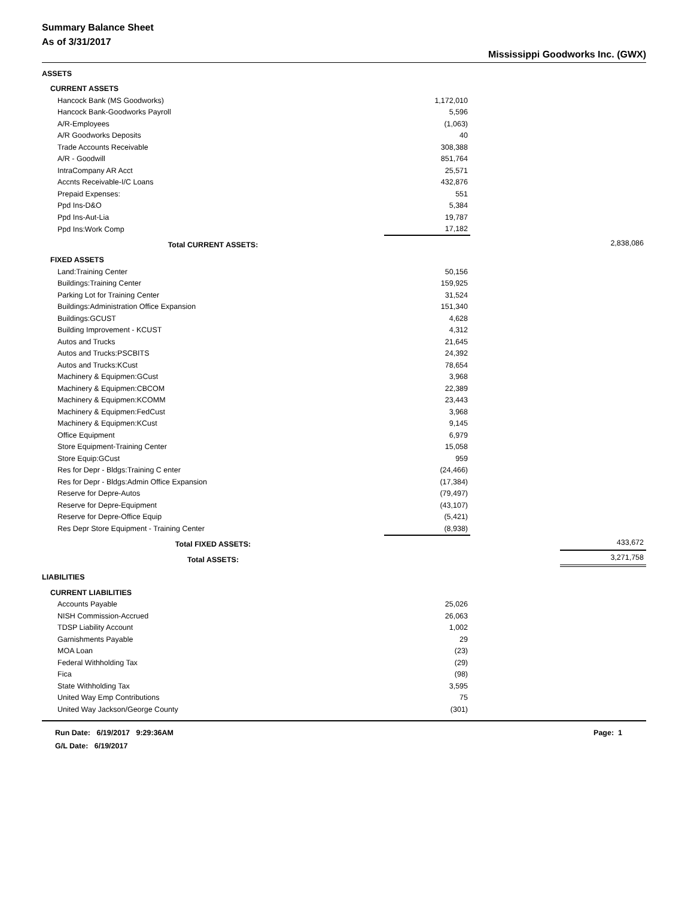Summary Balance Sheet
As of 3/31/2017
Mississippi Goodworks Inc. (GWX)
| ASSETS | | | |
| CURRENT ASSETS | | | |
| Hancock Bank (MS Goodworks) | 1,172,010 | | |
| Hancock Bank-Goodworks Payroll | 5,596 | | |
| A/R-Employees | (1,063) | | |
| A/R Goodworks Deposits | 40 | | |
| Trade Accounts Receivable | 308,388 | | |
| A/R - Goodwill | 851,764 | | |
| IntraCompany AR Acct | 25,571 | | |
| Accnts Receivable-I/C Loans | 432,876 | | |
| Prepaid Expenses: | 551 | | |
| Ppd Ins-D&O | 5,384 | | |
| Ppd Ins-Aut-Lia | 19,787 | | |
| Ppd Ins:Work Comp | 17,182 | | |
| Total CURRENT ASSETS: | | | 2,838,086 |
| FIXED ASSETS | | | |
| Land:Training Center | 50,156 | | |
| Buildings:Training Center | 159,925 | | |
| Parking Lot for Training Center | 31,524 | | |
| Buildings:Administration Office Expansion | 151,340 | | |
| Buildings:GCUST | 4,628 | | |
| Building Improvement - KCUST | 4,312 | | |
| Autos and Trucks | 21,645 | | |
| Autos and Trucks:PSCBITS | 24,392 | | |
| Autos and Trucks:KCust | 78,654 | | |
| Machinery & Equipmen:GCust | 3,968 | | |
| Machinery & Equipmen:CBCOM | 22,389 | | |
| Machinery & Equipmen:KCOMM | 23,443 | | |
| Machinery & Equipmen:FedCust | 3,968 | | |
| Machinery & Equipmen:KCust | 9,145 | | |
| Office Equipment | 6,979 | | |
| Store Equipment-Training Center | 15,058 | | |
| Store Equip:GCust | 959 | | |
| Res for Depr - Bldgs:Training C enter | (24,466) | | |
| Res for Depr - Bldgs:Admin Office Expansion | (17,384) | | |
| Reserve for Depre-Autos | (79,497) | | |
| Reserve for Depre-Equipment | (43,107) | | |
| Reserve for Depre-Office Equip | (5,421) | | |
| Res Depr Store Equipment - Training Center | (8,938) | | |
| Total FIXED ASSETS: | | | 433,672 |
| Total ASSETS: | | | 3,271,758 |
| LIABILITIES | | | |
| CURRENT LIABILITIES | | | |
| Accounts Payable | 25,026 | | |
| NISH Commission-Accrued | 26,063 | | |
| TDSP Liability Account | 1,002 | | |
| Garnishments Payable | 29 | | |
| MOA Loan | (23) | | |
| Federal Withholding Tax | (29) | | |
| Fica | (98) | | |
| State Withholding Tax | 3,595 | | |
| United Way Emp Contributions | 75 | | |
| United Way Jackson/George County | (301) | | |
Run Date: 6/19/2017 9:29:36AM Page: 1
G/L Date: 6/19/2017